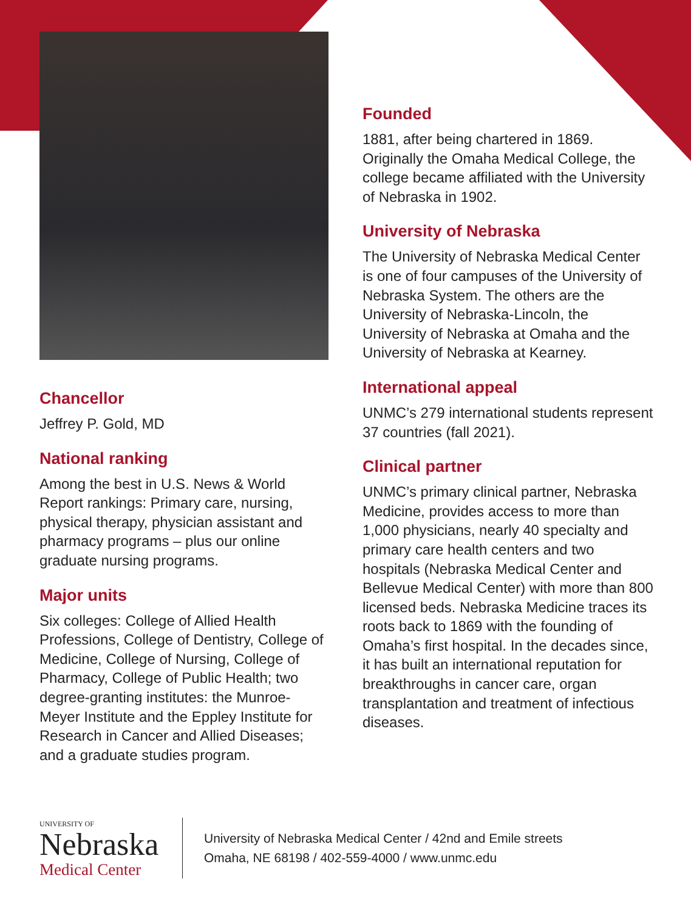Chancellor
Jeffrey P. Gold, MD
National ranking
Among the best in U.S. News & World Report rankings: Primary care, nursing, physical therapy, physician assistant and pharmacy programs – plus our online graduate nursing programs.
Major units
Six colleges: College of Allied Health Professions, College of Dentistry, College of Medicine, College of Nursing, College of Pharmacy, College of Public Health; two degree-granting institutes: the Munroe-Meyer Institute and the Eppley Institute for Research in Cancer and Allied Diseases; and a graduate studies program.
Founded
1881, after being chartered in 1869. Originally the Omaha Medical College, the college became affiliated with the University of Nebraska in 1902.
University of Nebraska
The University of Nebraska Medical Center is one of four campuses of the University of Nebraska System. The others are the University of Nebraska-Lincoln, the University of Nebraska at Omaha and the University of Nebraska at Kearney.
International appeal
UNMC’s 279 international students represent 37 countries (fall 2021).
Clinical partner
UNMC’s primary clinical partner, Nebraska Medicine, provides access to more than 1,000 physicians, nearly 40 specialty and primary care health centers and two hospitals (Nebraska Medical Center and Bellevue Medical Center) with more than 800 licensed beds. Nebraska Medicine traces its roots back to 1869 with the founding of Omaha’s first hospital. In the decades since, it has built an international reputation for breakthroughs in cancer care, organ transplantation and treatment of infectious diseases.
UNIVERSITY OF
Nebraska
Medical Center
University of Nebraska Medical Center / 42nd and Emile streets
Omaha, NE 68198 / 402-559-4000 / www.unmc.edu